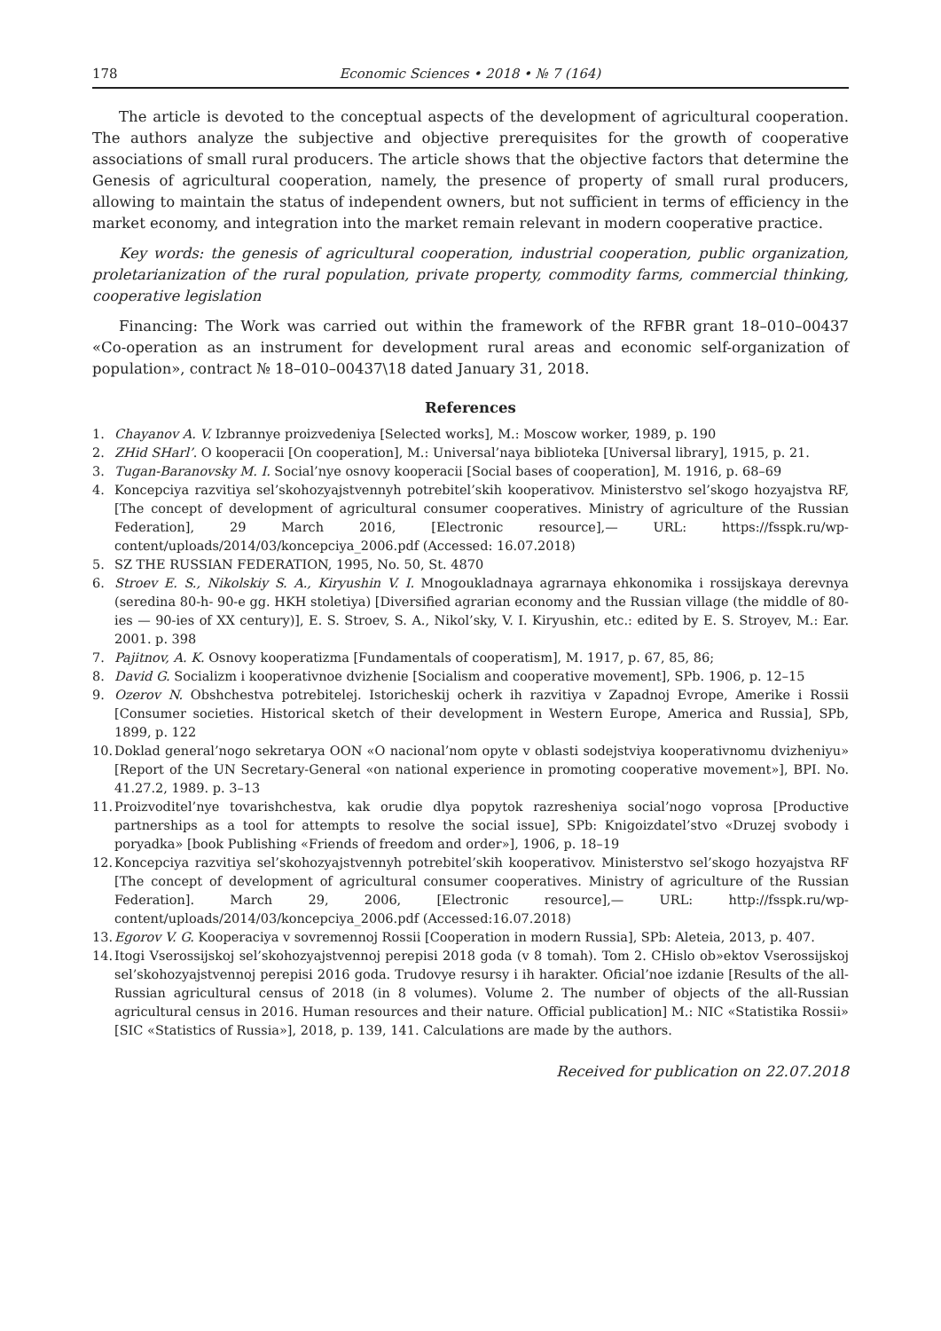178 Economic Sciences • 2018 • № 7 (164)
The article is devoted to the conceptual aspects of the development of agricultural cooperation. The authors analyze the subjective and objective prerequisites for the growth of cooperative associations of small rural producers. The article shows that the objective factors that determine the Genesis of agricultural cooperation, namely, the presence of property of small rural producers, allowing to maintain the status of independent owners, but not sufficient in terms of efficiency in the market economy, and integration into the market remain relevant in modern cooperative practice.
Key words: the genesis of agricultural cooperation, industrial cooperation, public organization, proletarianization of the rural population, private property, commodity farms, commercial thinking, cooperative legislation
Financing: The Work was carried out within the framework of the RFBR grant 18–010–00437 «Co-operation as an instrument for development rural areas and economic self-organization of population», contract № 18–010–00437\18 dated January 31, 2018.
References
1. Chayanov A. V. Izbrannye proizvedeniya [Selected works], M.: Moscow worker, 1989, p. 190
2. ZHid SHarl’. O kooperacii [On cooperation], M.: Universal’naya biblioteka [Universal library], 1915, p. 21.
3. Tugan-Baranovsky M. I. Social’nye osnovy kooperacii [Social bases of cooperation], M. 1916, p. 68–69
4. Koncepciya razvitiya sel’skohozyajstvennyh potrebitel’skih kooperativov. Ministerstvo sel’skogo hozyajstva RF, [The concept of development of agricultural consumer cooperatives. Ministry of agriculture of the Russian Federation], 29 March 2016, [Electronic resource],— URL: https://fsspk.ru/wp-content/uploads/2014/03/koncepciya_2006.pdf (Accessed: 16.07.2018)
5. SZ THE RUSSIAN FEDERATION, 1995, No. 50, St. 4870
6. Stroev E. S., Nikolskiy S. A., Kiryushin V. I. Mnogoukladnaya agrarnaya ehkonomika i rossijskaya derevnya (seredina 80-h- 90-e gg. HKH stoletiya) [Diversified agrarian economy and the Russian village (the middle of 80-ies — 90-ies of XX century)], E. S. Stroev, S. A., Nikol’sky, V. I. Kiryushin, etc.: edited by E. S. Stroyev, M.: Ear. 2001. p. 398
7. Pajitnov, A. K. Osnovy kooperatizma [Fundamentals of cooperatism], M. 1917, p. 67, 85, 86;
8. David G. Socializm i kooperativnoe dvizhenie [Socialism and cooperative movement], SPb. 1906, p. 12–15
9. Ozerov N. Obshchestva potrebitelej. Istoricheskij ocherk ih razvitiya v Zapadnoj Evrope, Amerike i Rossii [Consumer societies. Historical sketch of their development in Western Europe, America and Russia], SPb, 1899, p. 122
10. Doklad general’nogo sekretarya OON «O nacional’nom opyte v oblasti sodejstviya kooperativnomu dvizheniyu» [Report of the UN Secretary-General «on national experience in promoting cooperative movement»], BPI. No. 41.27.2, 1989. p. 3–13
11. Proizvoditel’nye tovarishchestva, kak orudie dlya popytok razresheniya social’nogo voprosa [Productive partnerships as a tool for attempts to resolve the social issue], SPb: Knigoizdatel’stvo «Druzej svobody i poryadka» [book Publishing «Friends of freedom and order»], 1906, p. 18–19
12. Koncepciya razvitiya sel’skohozyajstvennyh potrebitel’skih kooperativov. Ministerstvo sel’skogo hozyajstva RF [The concept of development of agricultural consumer cooperatives. Ministry of agriculture of the Russian Federation]. March 29, 2006, [Electronic resource],— URL: http://fsspk.ru/wp-content/uploads/2014/03/koncepciya_2006.pdf (Accessed:16.07.2018)
13. Egorov V. G. Kooperaciya v sovremennoj Rossii [Cooperation in modern Russia], SPb: Aleteia, 2013, p. 407.
14. Itogi Vserossijskoj sel’skohozyajstvennoj perepisi 2018 goda (v 8 tomah). Tom 2. CHislo ob»ektov Vserossijskoj sel’skohozyajstvennoj perepisi 2016 goda. Trudovye resursy i ih harakter. Oficial’noe izdanie [Results of the all-Russian agricultural census of 2018 (in 8 volumes). Volume 2. The number of objects of the all-Russian agricultural census in 2016. Human resources and their nature. Official publication] M.: NIC «Statistika Rossii» [SIC «Statistics of Russia»], 2018, p. 139, 141. Calculations are made by the authors.
Received for publication on 22.07.2018